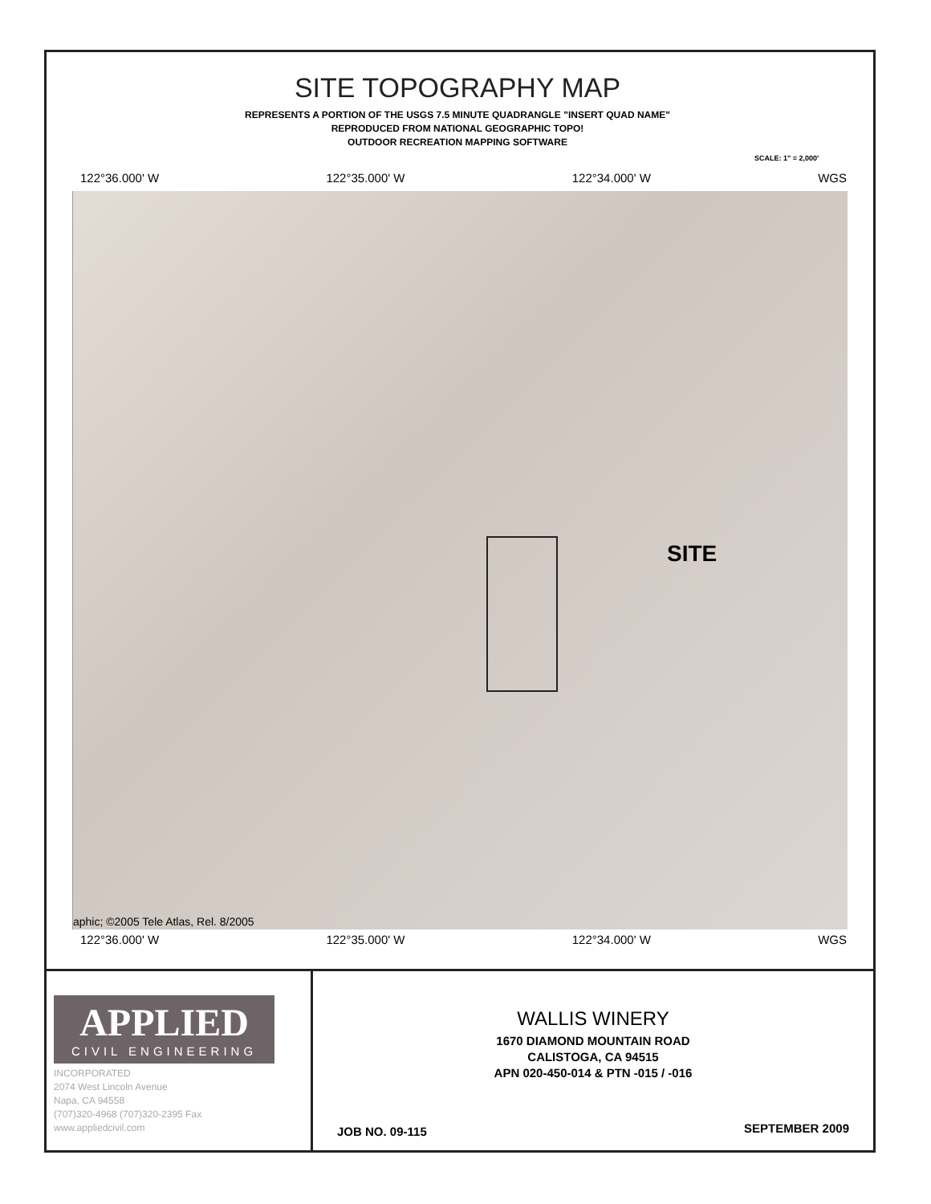SITE TOPOGRAPHY MAP
REPRESENTS A PORTION OF THE USGS 7.5 MINUTE QUADRANGLE "INSERT QUAD NAME"
REPRODUCED FROM NATIONAL GEOGRAPHIC TOPO!
OUTDOOR RECREATION MAPPING SOFTWARE
SCALE: 1" = 2,000'
122°36.000' W 122°35.000' W 122°34.000' W WGS
SITE
aphic; ©2005 Tele Atlas, Rel. 8/2005
122°36.000' W 122°35.000' W 122°34.000' W WGS
APPLIED
CIVIL ENGINEERING
INCORPORATED
2074 West Lincoln Avenue
Napa, CA 94558
(707)320-4968 (707)320-2395 Fax
www.appliedcivil.com
WALLIS WINERY
1670 DIAMOND MOUNTAIN ROAD
CALISTOGA, CA 94515
APN 020-450-014 & PTN -015 / -016
JOB NO. 09-115 SEPTEMBER 2009